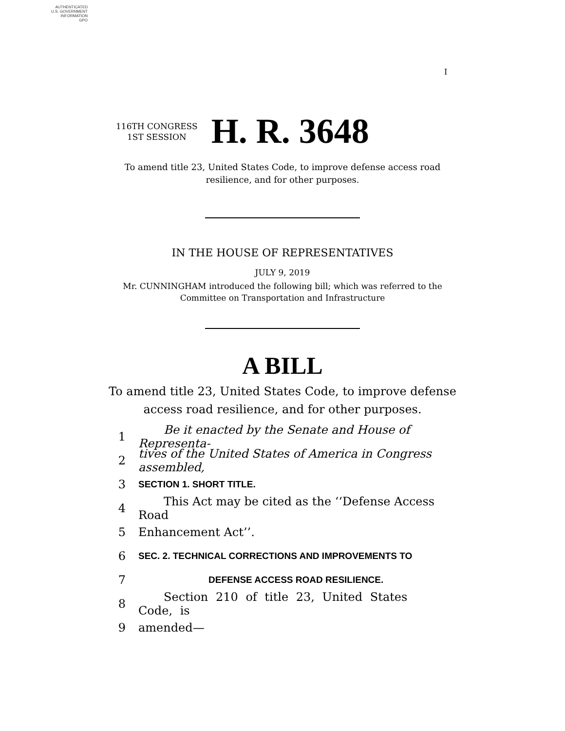AUTHENTICATED
U.S. GOVERNMENT
INFORMATION
GPO
I
116TH CONGRESS
1ST SESSION
H. R. 3648
To amend title 23, United States Code, to improve defense access road
resilience, and for other purposes.
IN THE HOUSE OF REPRESENTATIVES
JULY 9, 2019
Mr. CUNNINGHAM introduced the following bill; which was referred to the
Committee on Transportation and Infrastructure
A BILL
To amend title 23, United States Code, to improve defense
access road resilience, and for other purposes.
1 Be it enacted by the Senate and House of Representa-
2 tives of the United States of America in Congress assembled,
3 SECTION 1. SHORT TITLE.
4 This Act may be cited as the ‘‘Defense Access Road
5 Enhancement Act’’.
6 SEC. 2. TECHNICAL CORRECTIONS AND IMPROVEMENTS TO
7 DEFENSE ACCESS ROAD RESILIENCE.
8 Section 210 of title 23, United States Code, is
9 amended—